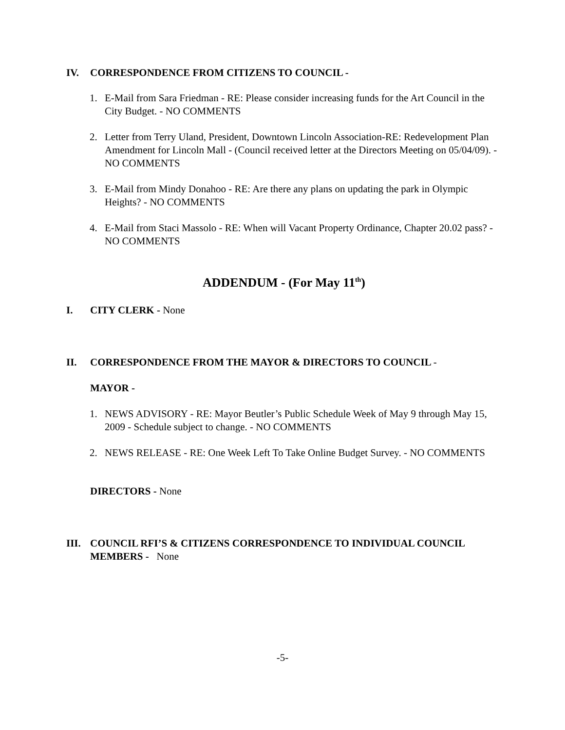IV. CORRESPONDENCE FROM CITIZENS TO COUNCIL -
1. E-Mail from Sara Friedman - RE: Please consider increasing funds for the Art Council in the City Budget. - NO COMMENTS
2. Letter from Terry Uland, President, Downtown Lincoln Association-RE: Redevelopment Plan Amendment for Lincoln Mall - (Council received letter at the Directors Meeting on 05/04/09). - NO COMMENTS
3. E-Mail from Mindy Donahoo - RE: Are there any plans on updating the park in Olympic Heights? - NO COMMENTS
4. E-Mail from Staci Massolo - RE: When will Vacant Property Ordinance, Chapter 20.02 pass? - NO COMMENTS
ADDENDUM - (For May 11<sup>th</sup>)
I. CITY CLERK - None
II. CORRESPONDENCE FROM THE MAYOR & DIRECTORS TO COUNCIL -
MAYOR -
1. NEWS ADVISORY - RE: Mayor Beutler’s Public Schedule Week of May 9 through May 15, 2009 - Schedule subject to change. - NO COMMENTS
2. NEWS RELEASE - RE: One Week Left To Take Online Budget Survey. - NO COMMENTS
DIRECTORS - None
III. COUNCIL RFI’S & CITIZENS CORRESPONDENCE TO INDIVIDUAL COUNCIL MEMBERS - None
-5-